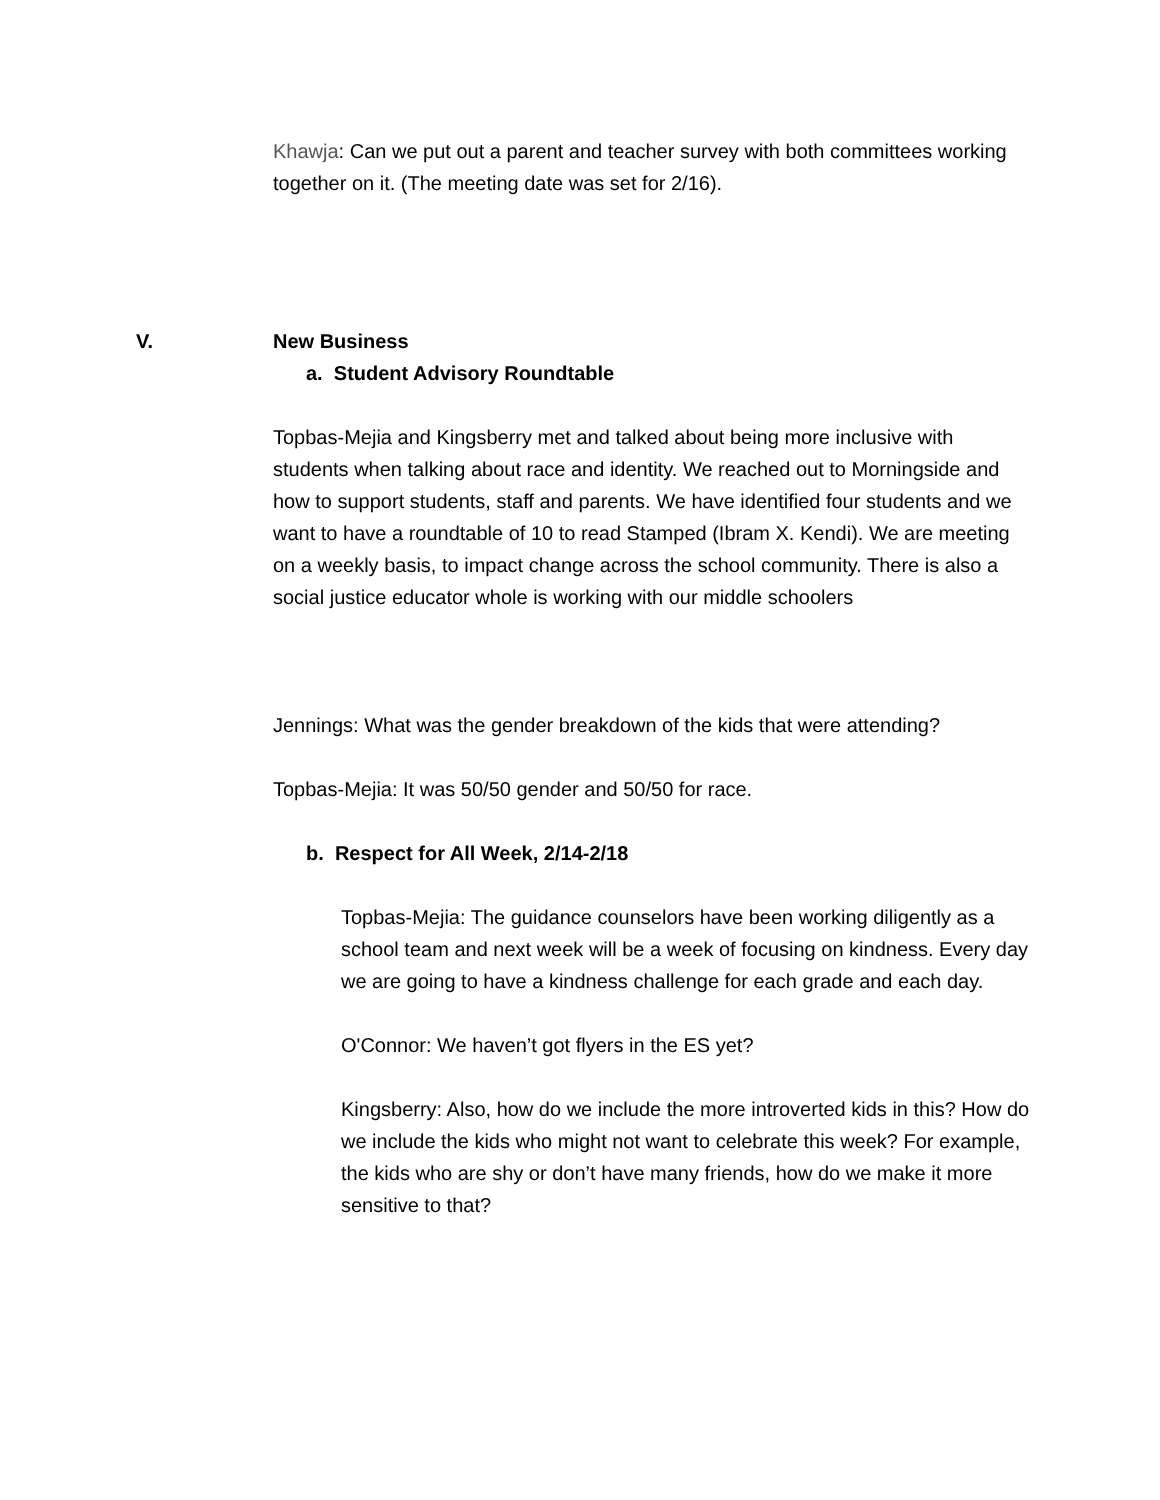Khawja: Can we put out a parent and teacher survey with both committees working together on it. (The meeting date was set for 2/16).
V. New Business
a. Student Advisory Roundtable
Topbas-Mejia and Kingsberry met and talked about being more inclusive with students when talking about race and identity. We reached out to Morningside and how to support students, staff and parents. We have identified four students and we want to have a roundtable of 10 to read Stamped (Ibram X. Kendi). We are meeting on a weekly basis, to impact change across the school community. There is also a social justice educator whole is working with our middle schoolers
Jennings: What was the gender breakdown of the kids that were attending?
Topbas-Mejia: It was 50/50 gender and 50/50 for race.
b. Respect for All Week, 2/14-2/18
Topbas-Mejia: The guidance counselors have been working diligently as a school team and next week will be a week of focusing on kindness. Every day we are going to have a kindness challenge for each grade and each day.
O'Connor: We haven’t got flyers in the ES yet?
Kingsberry: Also, how do we include the more introverted kids in this? How do we include the kids who might not want to celebrate this week? For example, the kids who are shy or don’t have many friends, how do we make it more sensitive to that?